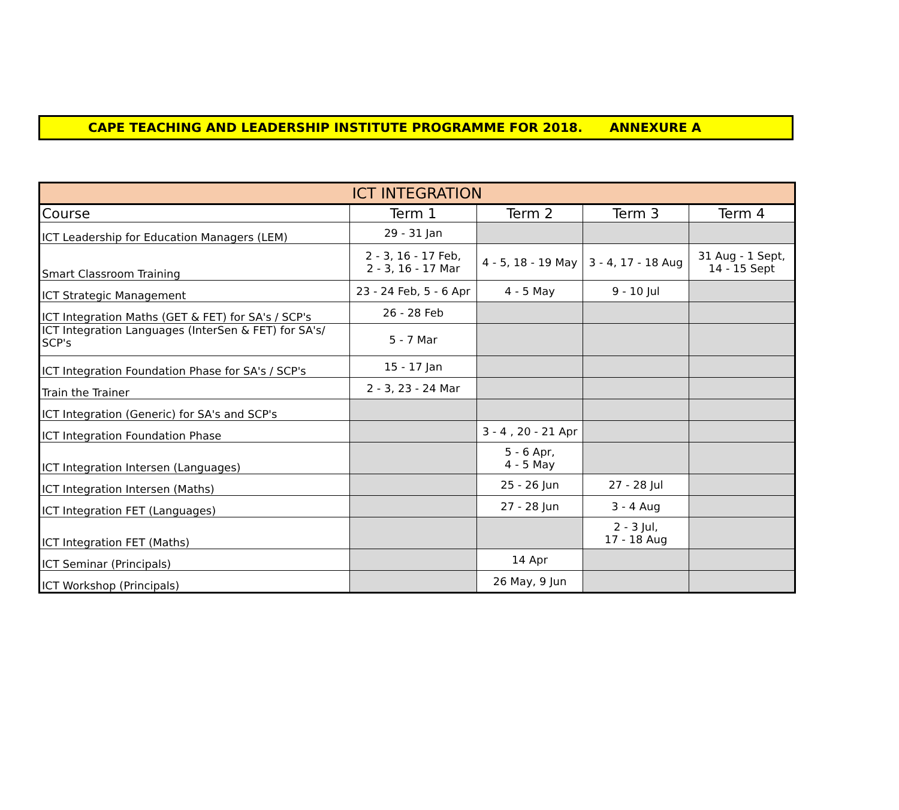CAPE TEACHING AND LEADERSHIP INSTITUTE PROGRAMME FOR 2018. ANNEXURE A
| ICT INTEGRATION | | | | |
| --- | --- | --- | --- | --- |
| Course | Term 1 | Term 2 | Term 3 | Term 4 |
| ICT Leadership for Education Managers (LEM) | 29 - 31 Jan | | | |
| Smart Classroom Training | 2 - 3, 16 - 17 Feb, 2 - 3, 16 - 17 Mar | 4 - 5, 18 - 19 May | 3 - 4, 17 - 18 Aug | 31 Aug - 1 Sept, 14 - 15 Sept |
| ICT Strategic Management | 23 - 24 Feb, 5 - 6 Apr | 4 - 5 May | 9 - 10 Jul | |
| ICT Integration Maths (GET & FET) for SA's / SCP's | 26 - 28 Feb | | | |
| ICT Integration Languages (InterSen & FET) for SA's/ SCP's | 5 - 7 Mar | | | |
| ICT Integration Foundation Phase for SA's / SCP's | 15 - 17 Jan | | | |
| Train the Trainer | 2 - 3, 23 - 24 Mar | | | |
| ICT Integration (Generic) for SA's and SCP's | | | | |
| ICT Integration Foundation Phase | | 3 - 4 , 20 - 21 Apr | | |
| ICT Integration Intersen (Languages) | | 5 - 6 Apr, 4 - 5 May | | |
| ICT Integration Intersen (Maths) | | 25 - 26 Jun | 27 - 28 Jul | |
| ICT Integration FET (Languages) | | 27 - 28 Jun | 3 - 4 Aug | |
| ICT Integration FET (Maths) | | | 2 - 3 Jul, 17 - 18 Aug | |
| ICT Seminar (Principals) | | 14 Apr | | |
| ICT Workshop (Principals) | | 26 May, 9 Jun | | |